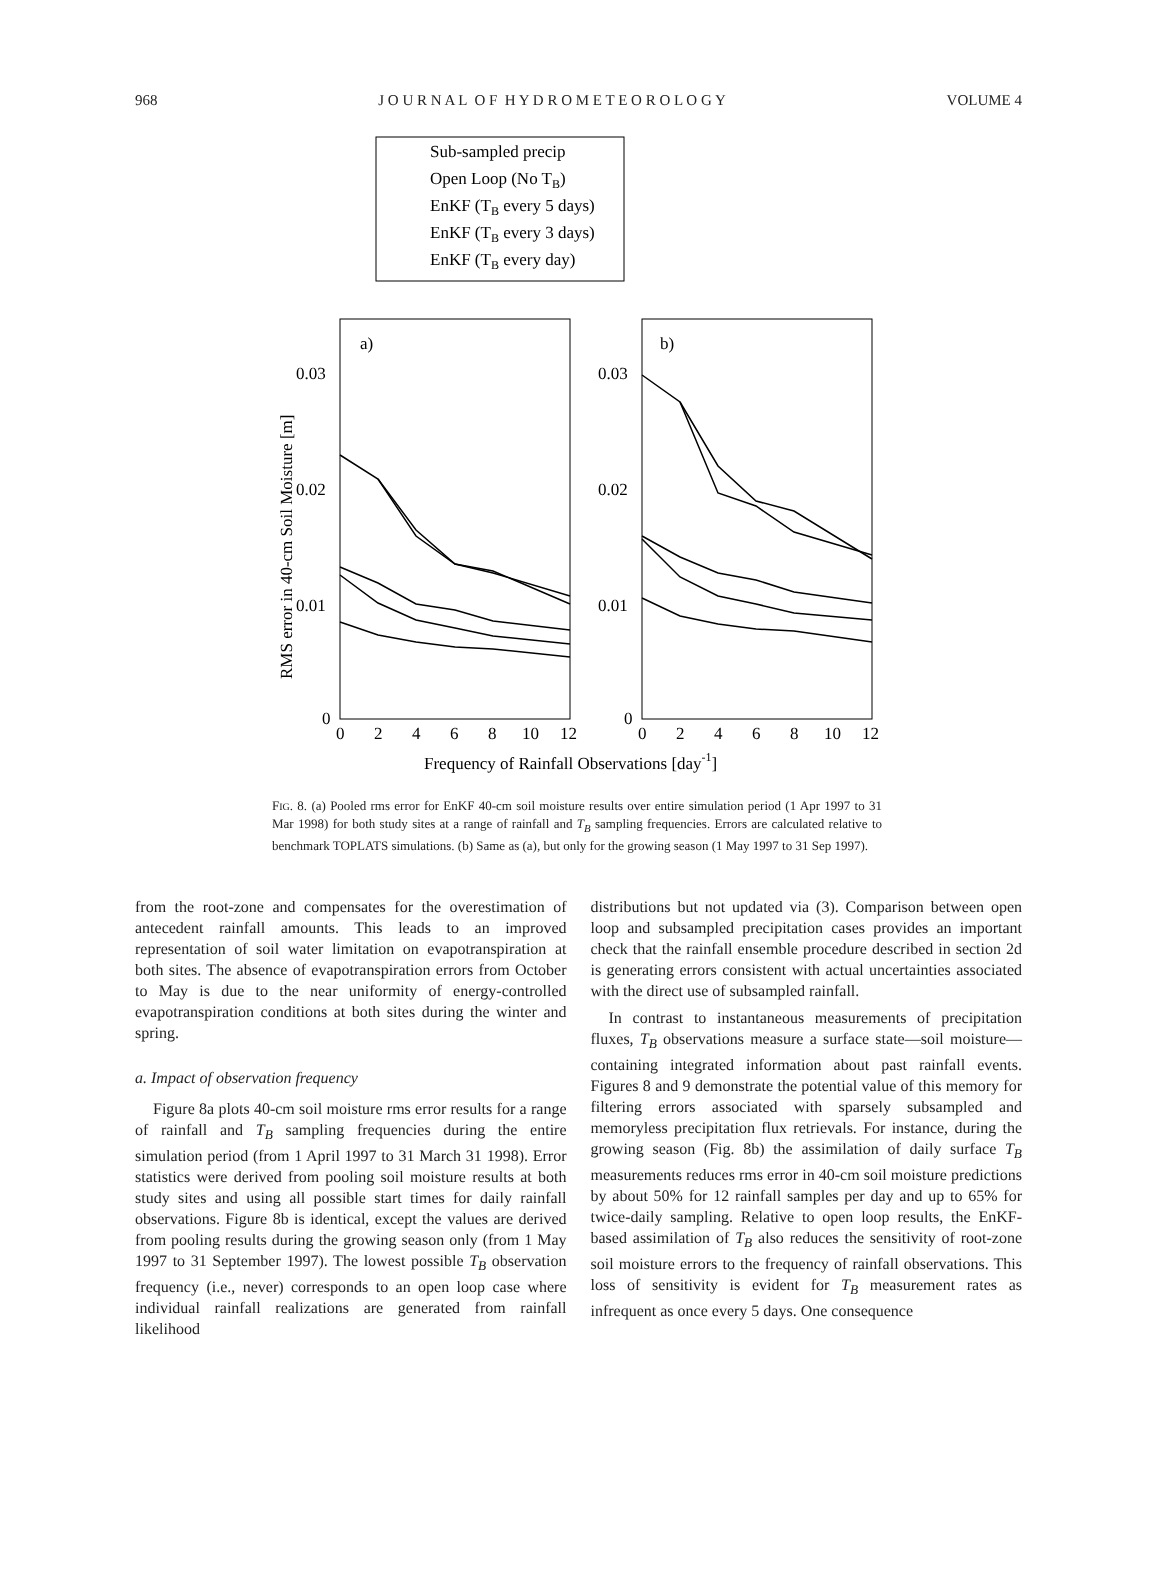968 J O U R N A L O F H Y D R O M E T E O R O L O G Y VOLUME 4
Sub-sampled precip
Open Loop (No TB)
EnKF (TB every 5 days)
EnKF (TB every 3 days)
EnKF (TB every day)
a)
b)
0.03
0.02
0.01
0
0.03
0.02
0.01
0
0
2
4
6
8
10
12
0
2
4
6
8
10
12
Frequency of Rainfall Observations [day-1]
RMS error in 40-cm Soil Moisture [m]
FIG. 8. (a) Pooled rms error for EnKF 40-cm soil moisture results over entire simulation period (1 Apr 1997 to 31 Mar 1998) for both study sites at a range of rainfall and T<sub>B</sub> sampling frequencies. Errors are calculated relative to benchmark TOPLATS simulations. (b) Same as (a), but only for the growing season (1 May 1997 to 31 Sep 1997).
from the root-zone and compensates for the overestimation of antecedent rainfall amounts. This leads to an improved representation of soil water limitation on evapotranspiration at both sites. The absence of evapotranspiration errors from October to May is due to the near uniformity of energy-controlled evapotranspiration conditions at both sites during the winter and spring.
a. Impact of observation frequency
Figure 8a plots 40-cm soil moisture rms error results for a range of rainfall and T<sub>B</sub> sampling frequencies during the entire simulation period (from 1 April 1997 to 31 March 31 1998). Error statistics were derived from pooling soil moisture results at both study sites and using all possible start times for daily rainfall observations. Figure 8b is identical, except the values are derived from pooling results during the growing season only (from 1 May 1997 to 31 September 1997). The lowest possible T<sub>B</sub> observation frequency (i.e., never) corresponds to an open loop case where individual rainfall realizations are generated from rainfall likelihood
distributions but not updated via (3). Comparison between open loop and subsampled precipitation cases provides an important check that the rainfall ensemble procedure described in section 2d is generating errors consistent with actual uncertainties associated with the direct use of subsampled rainfall.
In contrast to instantaneous measurements of precipitation fluxes, T<sub>B</sub> observations measure a surface state—soil moisture—containing integrated information about past rainfall events. Figures 8 and 9 demonstrate the potential value of this memory for filtering errors associated with sparsely subsampled and memoryless precipitation flux retrievals. For instance, during the growing season (Fig. 8b) the assimilation of daily surface T<sub>B</sub> measurements reduces rms error in 40-cm soil moisture predictions by about 50% for 12 rainfall samples per day and up to 65% for twice-daily sampling. Relative to open loop results, the EnKF-based assimilation of T<sub>B</sub> also reduces the sensitivity of root-zone soil moisture errors to the frequency of rainfall observations. This loss of sensitivity is evident for T<sub>B</sub> measurement rates as infrequent as once every 5 days. One consequence